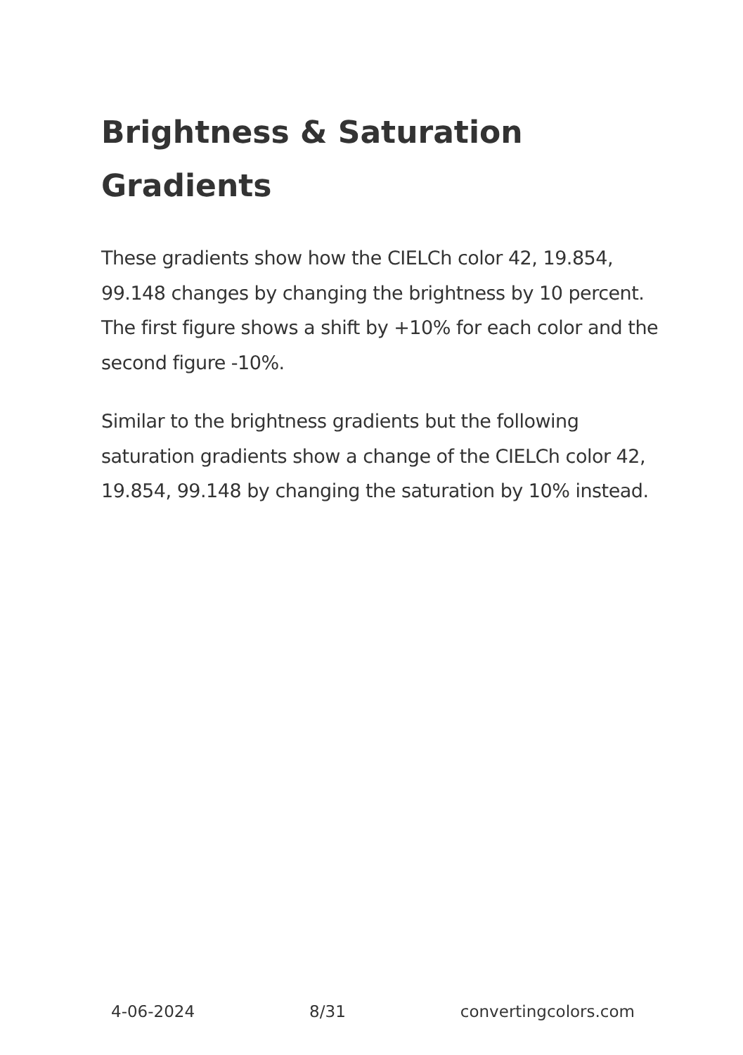Brightness & Saturation Gradients
These gradients show how the CIELCh color 42, 19.854, 99.148 changes by changing the brightness by 10 percent. The first figure shows a shift by +10% for each color and the second figure -10%.
Similar to the brightness gradients but the following saturation gradients show a change of the CIELCh color 42, 19.854, 99.148 by changing the saturation by 10% instead.
4-06-2024 8/31 convertingcolors.com